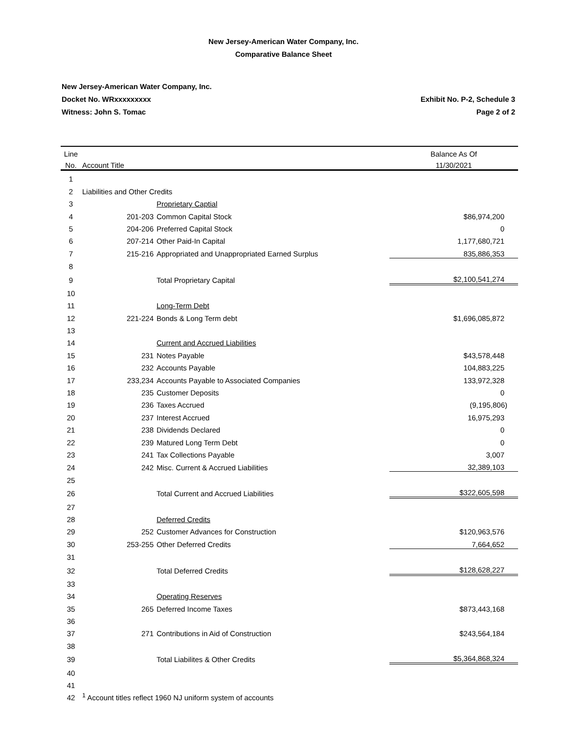New Jersey-American Water Company, Inc.
Comparative Balance Sheet
New Jersey-American Water Company, Inc.
Docket No. WRxxxxxxxxx
Witness: John S. Tomac
Exhibit No. P-2, Schedule 3
Page 2 of 2
| Line | | | Balance As Of |
| --- | --- | --- | --- |
| No. | Account Title | | 11/30/2021 |
| 1 | | | |
| 2 | Liabilities and Other Credits | | |
| 3 | | Proprietary Captial | |
| 4 | 201-203 | Common Capital Stock | $86,974,200 |
| 5 | 204-206 | Preferred Capital Stock | 0 |
| 6 | 207-214 | Other Paid-In Capital | 1,177,680,721 |
| 7 | 215-216 | Appropriated and Unappropriated Earned Surplus | 835,886,353 |
| 8 | | | |
| 9 | | Total Proprietary Capital | $2,100,541,274 |
| 10 | | | |
| 11 | | Long-Term Debt | |
| 12 | 221-224 | Bonds & Long Term debt | $1,696,085,872 |
| 13 | | | |
| 14 | | Current and Accrued Liabilities | |
| 15 | 231 | Notes Payable | $43,578,448 |
| 16 | 232 | Accounts Payable | 104,883,225 |
| 17 | 233,234 | Accounts Payable to Associated Companies | 133,972,328 |
| 18 | 235 | Customer Deposits | 0 |
| 19 | 236 | Taxes Accrued | (9,195,806) |
| 20 | 237 | Interest Accrued | 16,975,293 |
| 21 | 238 | Dividends Declared | 0 |
| 22 | 239 | Matured Long Term Debt | 0 |
| 23 | 241 | Tax Collections Payable | 3,007 |
| 24 | 242 | Misc. Current & Accrued Liabilities | 32,389,103 |
| 25 | | | |
| 26 | | Total Current and Accrued Liabilities | $322,605,598 |
| 27 | | | |
| 28 | | Deferred Credits | |
| 29 | 252 | Customer Advances for Construction | $120,963,576 |
| 30 | 253-255 | Other Deferred Credits | 7,664,652 |
| 31 | | | |
| 32 | | Total Deferred Credits | $128,628,227 |
| 33 | | | |
| 34 | | Operating Reserves | |
| 35 | 265 | Deferred Income Taxes | $873,443,168 |
| 36 | | | |
| 37 | 271 | Contributions in Aid of Construction | $243,564,184 |
| 38 | | | |
| 39 | | Total Liabilites & Other Credits | $5,364,868,324 |
| 40 | | | |
| 41 | | | |
| 42 | <sup>1</sup> Account titles reflect 1960 NJ uniform system of accounts | | |